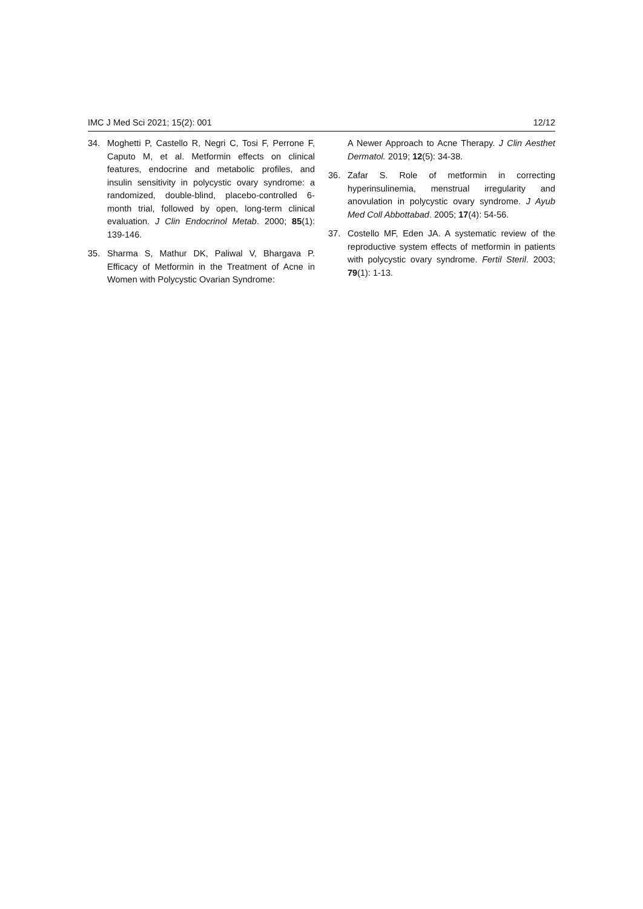IMC J Med Sci 2021; 15(2): 001 12/12
34. Moghetti P, Castello R, Negri C, Tosi F, Perrone F, Caputo M, et al. Metformin effects on clinical features, endocrine and metabolic profiles, and insulin sensitivity in polycystic ovary syndrome: a randomized, double-blind, placebo-controlled 6-month trial, followed by open, long-term clinical evaluation. J Clin Endocrinol Metab. 2000; 85(1): 139-146.
35. Sharma S, Mathur DK, Paliwal V, Bhargava P. Efficacy of Metformin in the Treatment of Acne in Women with Polycystic Ovarian Syndrome:
A Newer Approach to Acne Therapy. J Clin Aesthet Dermatol. 2019; 12(5): 34-38.
36. Zafar S. Role of metformin in correcting hyperinsulinemia, menstrual irregularity and anovulation in polycystic ovary syndrome. J Ayub Med Coll Abbottabad. 2005; 17(4): 54-56.
37. Costello MF, Eden JA. A systematic review of the reproductive system effects of metformin in patients with polycystic ovary syndrome. Fertil Steril. 2003; 79(1): 1-13.